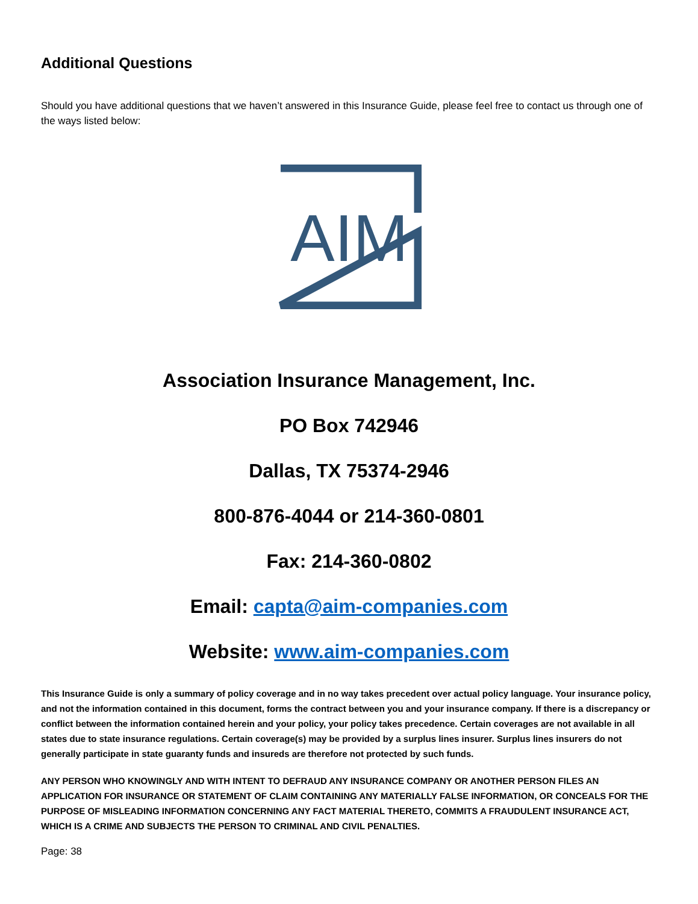Additional Questions
Should you have additional questions that we haven’t answered in this Insurance Guide, please feel free to contact us through one of the ways listed below:
AIM
Association Insurance Management, Inc.
PO Box 742946
Dallas, TX 75374-2946
800-876-4044 or 214-360-0801
Fax: 214-360-0802
Email: capta@aim-companies.com
Website: www.aim-companies.com
This Insurance Guide is only a summary of policy coverage and in no way takes precedent over actual policy language. Your insurance policy, and not the information contained in this document, forms the contract between you and your insurance company. If there is a discrepancy or conflict between the information contained herein and your policy, your policy takes precedence. Certain coverages are not available in all states due to state insurance regulations. Certain coverage(s) may be provided by a surplus lines insurer. Surplus lines insurers do not generally participate in state guaranty funds and insureds are therefore not protected by such funds.
ANY PERSON WHO KNOWINGLY AND WITH INTENT TO DEFRAUD ANY INSURANCE COMPANY OR ANOTHER PERSON FILES AN APPLICATION FOR INSURANCE OR STATEMENT OF CLAIM CONTAINING ANY MATERIALLY FALSE INFORMATION, OR CONCEALS FOR THE PURPOSE OF MISLEADING INFORMATION CONCERNING ANY FACT MATERIAL THERETO, COMMITS A FRAUDULENT INSURANCE ACT, WHICH IS A CRIME AND SUBJECTS THE PERSON TO CRIMINAL AND CIVIL PENALTIES.
Page: 38